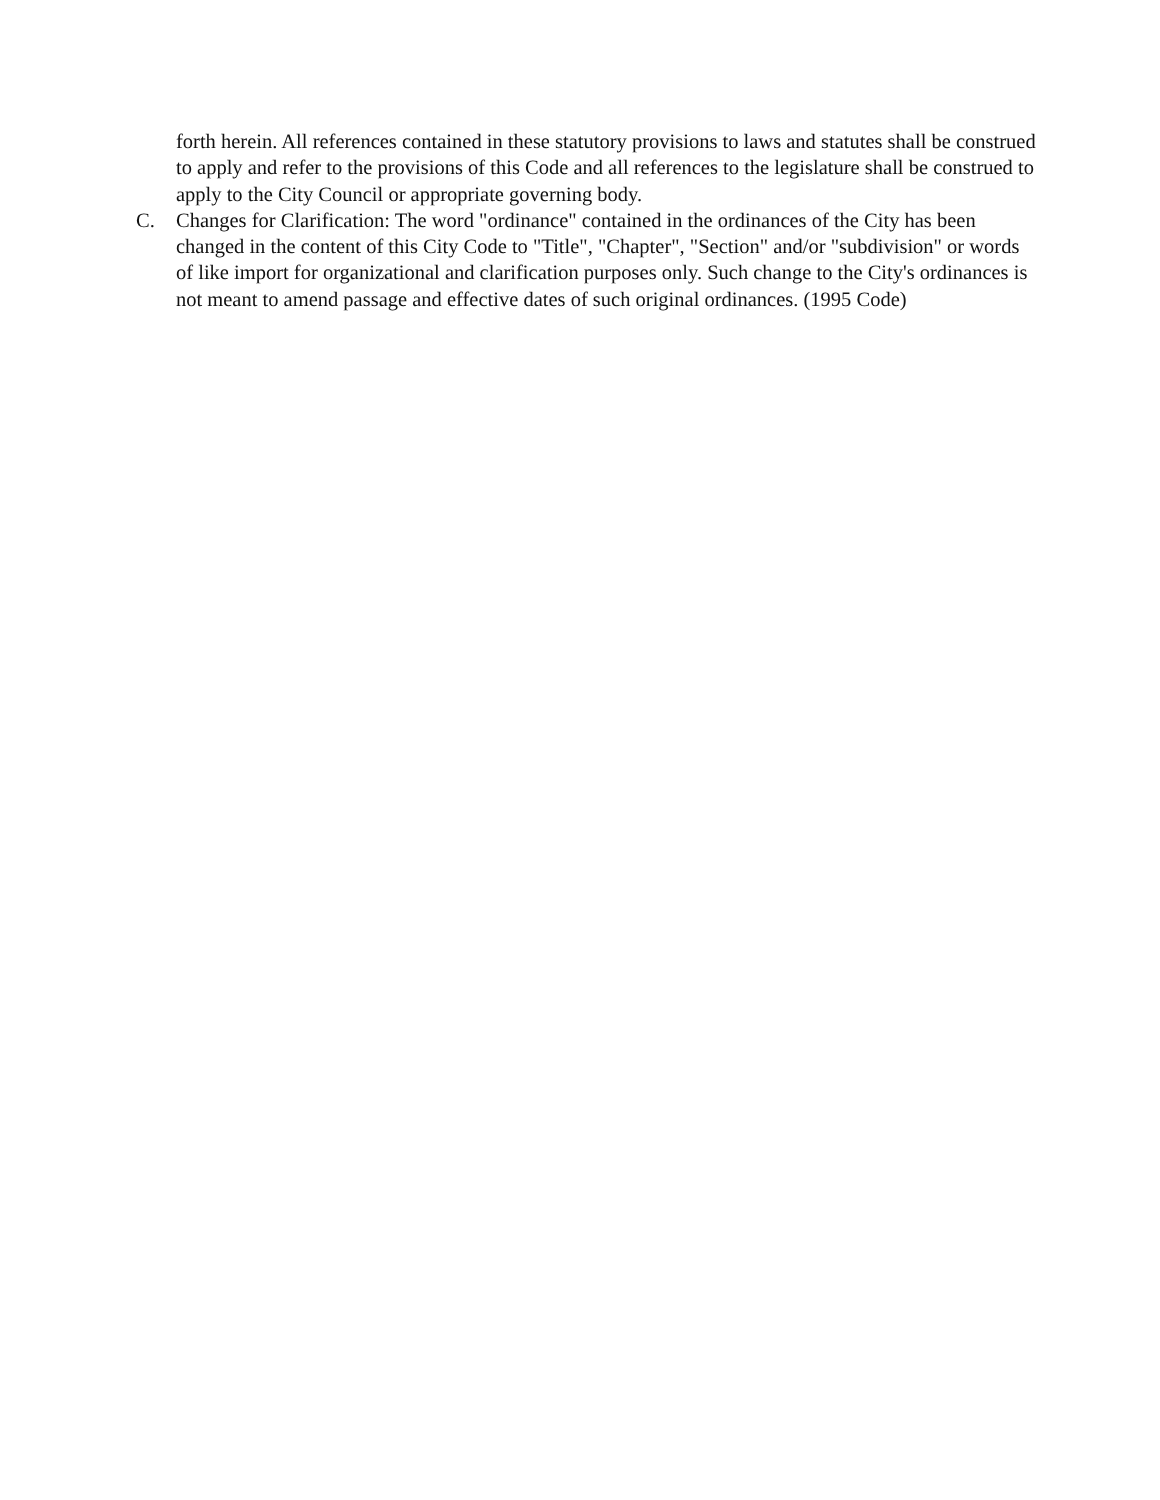forth herein. All references contained in these statutory provisions to laws and statutes shall be construed to apply and refer to the provisions of this Code and all references to the legislature shall be construed to apply to the City Council or appropriate governing body.
C. Changes for Clarification: The word "ordinance" contained in the ordinances of the City has been changed in the content of this City Code to "Title", "Chapter", "Section" and/or "subdivision" or words of like import for organizational and clarification purposes only. Such change to the City's ordinances is not meant to amend passage and effective dates of such original ordinances. (1995 Code)